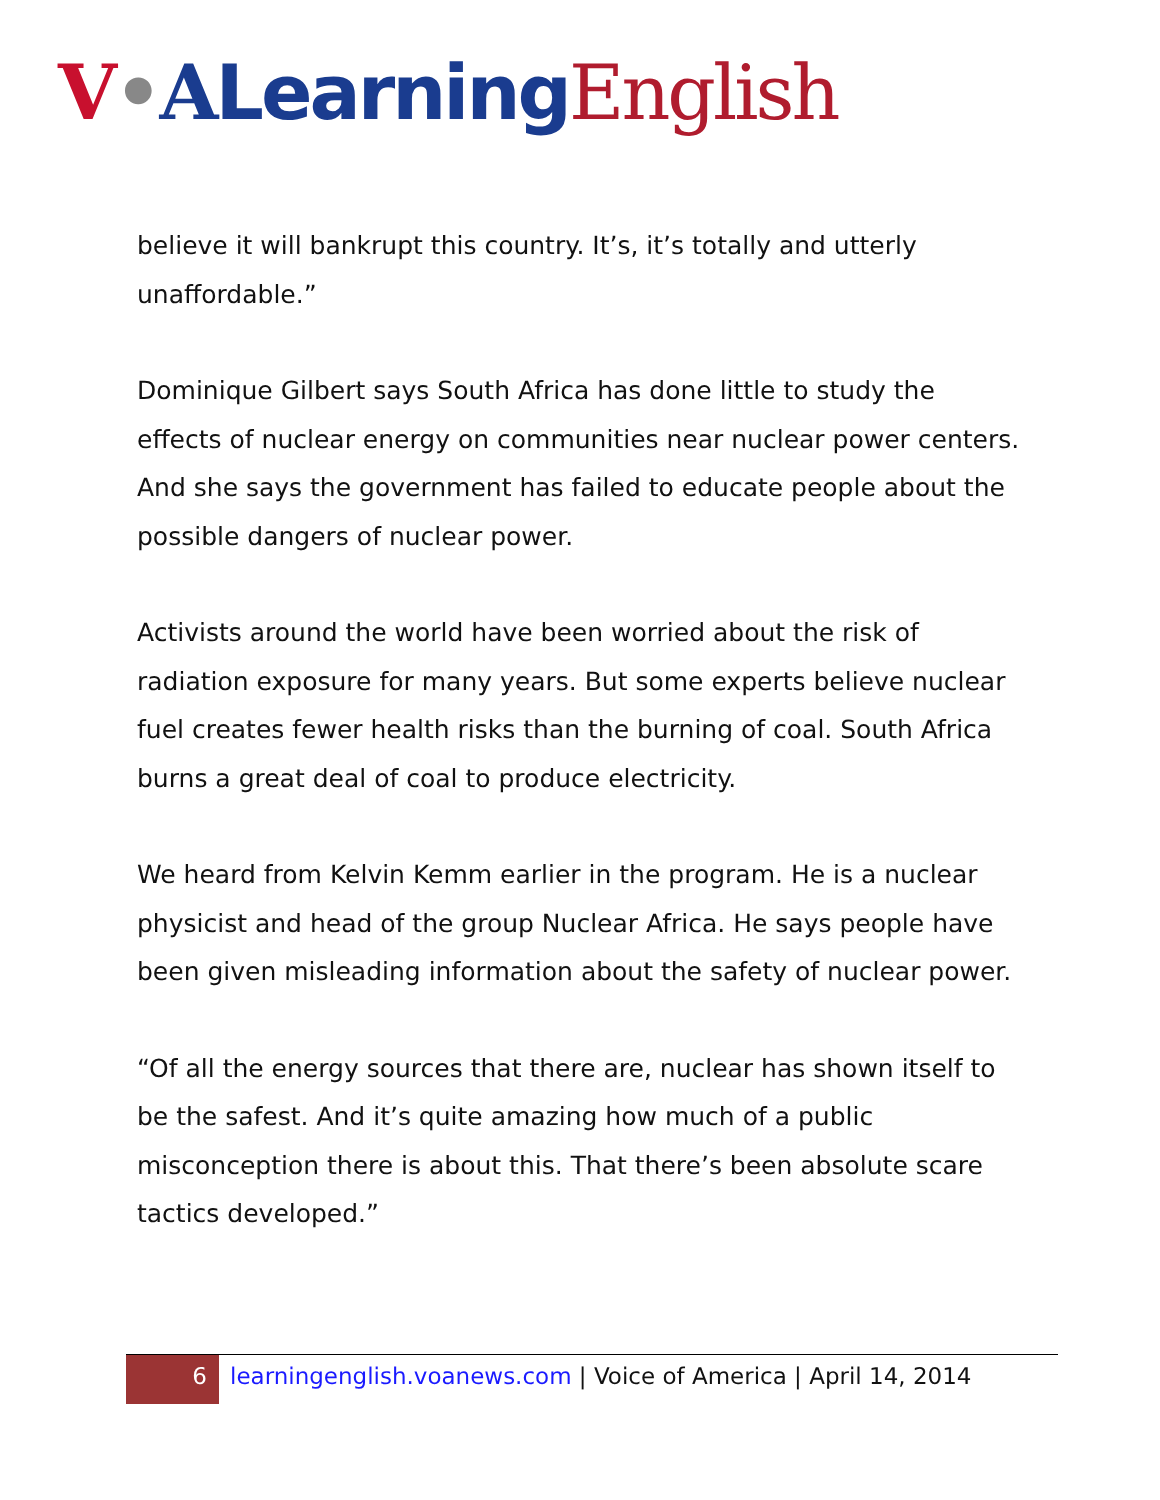V•ALearning English
believe it will bankrupt this country. It’s, it’s totally and utterly unaffordable.”
Dominique Gilbert says South Africa has done little to study the effects of nuclear energy on communities near nuclear power centers. And she says the government has failed to educate people about the possible dangers of nuclear power.
Activists around the world have been worried about the risk of radiation exposure for many years. But some experts believe nuclear fuel creates fewer health risks than the burning of coal. South Africa burns a great deal of coal to produce electricity.
We heard from Kelvin Kemm earlier in the program. He is a nuclear physicist and head of the group Nuclear Africa. He says people have been given misleading information about the safety of nuclear power.
“Of all the energy sources that there are, nuclear has shown itself to be the safest. And it’s quite amazing how much of a public misconception there is about this. That there’s been absolute scare tactics developed.”
6
learningenglish.voanews.com | Voice of America | April 14, 2014